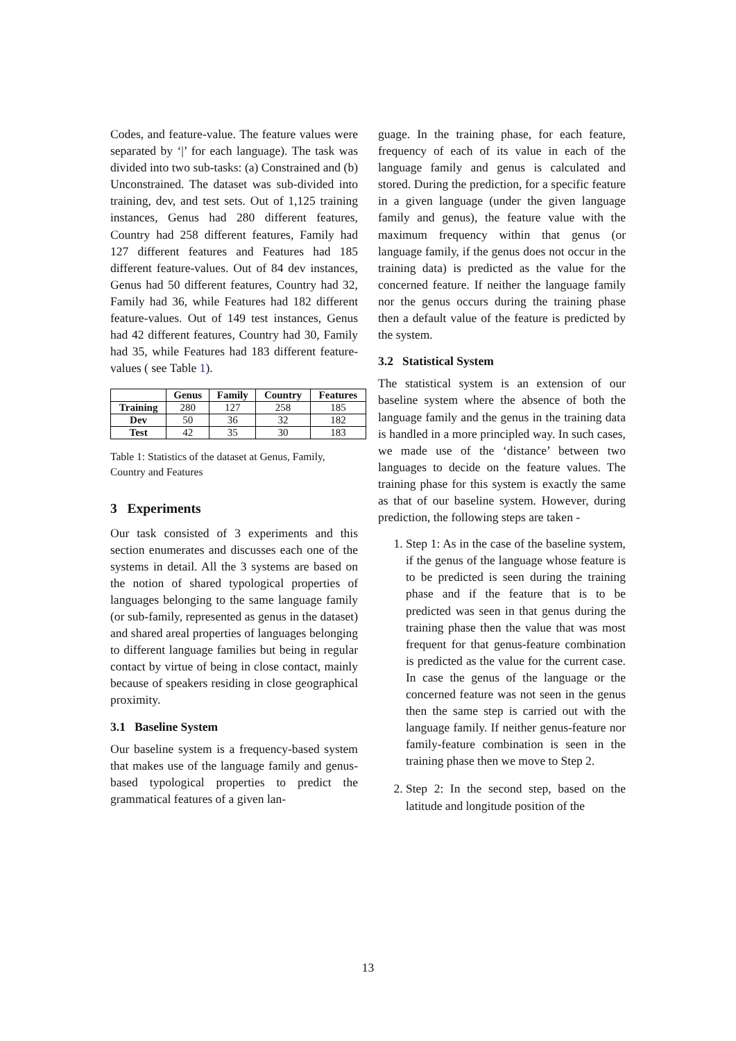Codes, and feature-value. The feature values were separated by ‘|’ for each language). The task was divided into two sub-tasks: (a) Constrained and (b) Unconstrained. The dataset was sub-divided into training, dev, and test sets. Out of 1,125 training instances, Genus had 280 different features, Country had 258 different features, Family had 127 different features and Features had 185 different feature-values. Out of 84 dev instances, Genus had 50 different features, Country had 32, Family had 36, while Features had 182 different feature-values. Out of 149 test instances, Genus had 42 different features, Country had 30, Family had 35, while Features had 183 different feature-values ( see Table 1).
| | Genus | Family | Country | Features |
| --- | --- | --- | --- | --- |
| Training | 280 | 127 | 258 | 185 |
| Dev | 50 | 36 | 32 | 182 |
| Test | 42 | 35 | 30 | 183 |
Table 1: Statistics of the dataset at Genus, Family, Country and Features
3 Experiments
Our task consisted of 3 experiments and this section enumerates and discusses each one of the systems in detail. All the 3 systems are based on the notion of shared typological properties of languages belonging to the same language family (or sub-family, represented as genus in the dataset) and shared areal properties of languages belonging to different language families but being in regular contact by virtue of being in close contact, mainly because of speakers residing in close geographical proximity.
3.1 Baseline System
Our baseline system is a frequency-based system that makes use of the language family and genus-based typological properties to predict the grammatical features of a given lan-
guage. In the training phase, for each feature, frequency of each of its value in each of the language family and genus is calculated and stored. During the prediction, for a specific feature in a given language (under the given language family and genus), the feature value with the maximum frequency within that genus (or language family, if the genus does not occur in the training data) is predicted as the value for the concerned feature. If neither the language family nor the genus occurs during the training phase then a default value of the feature is predicted by the system.
3.2 Statistical System
The statistical system is an extension of our baseline system where the absence of both the language family and the genus in the training data is handled in a more principled way. In such cases, we made use of the ‘distance’ between two languages to decide on the feature values. The training phase for this system is exactly the same as that of our baseline system. However, during prediction, the following steps are taken -
1. Step 1: As in the case of the baseline system, if the genus of the language whose feature is to be predicted is seen during the training phase and if the feature that is to be predicted was seen in that genus during the training phase then the value that was most frequent for that genus-feature combination is predicted as the value for the current case. In case the genus of the language or the concerned feature was not seen in the genus then the same step is carried out with the language family. If neither genus-feature nor family-feature combination is seen in the training phase then we move to Step 2.
2. Step 2: In the second step, based on the latitude and longitude position of the
13